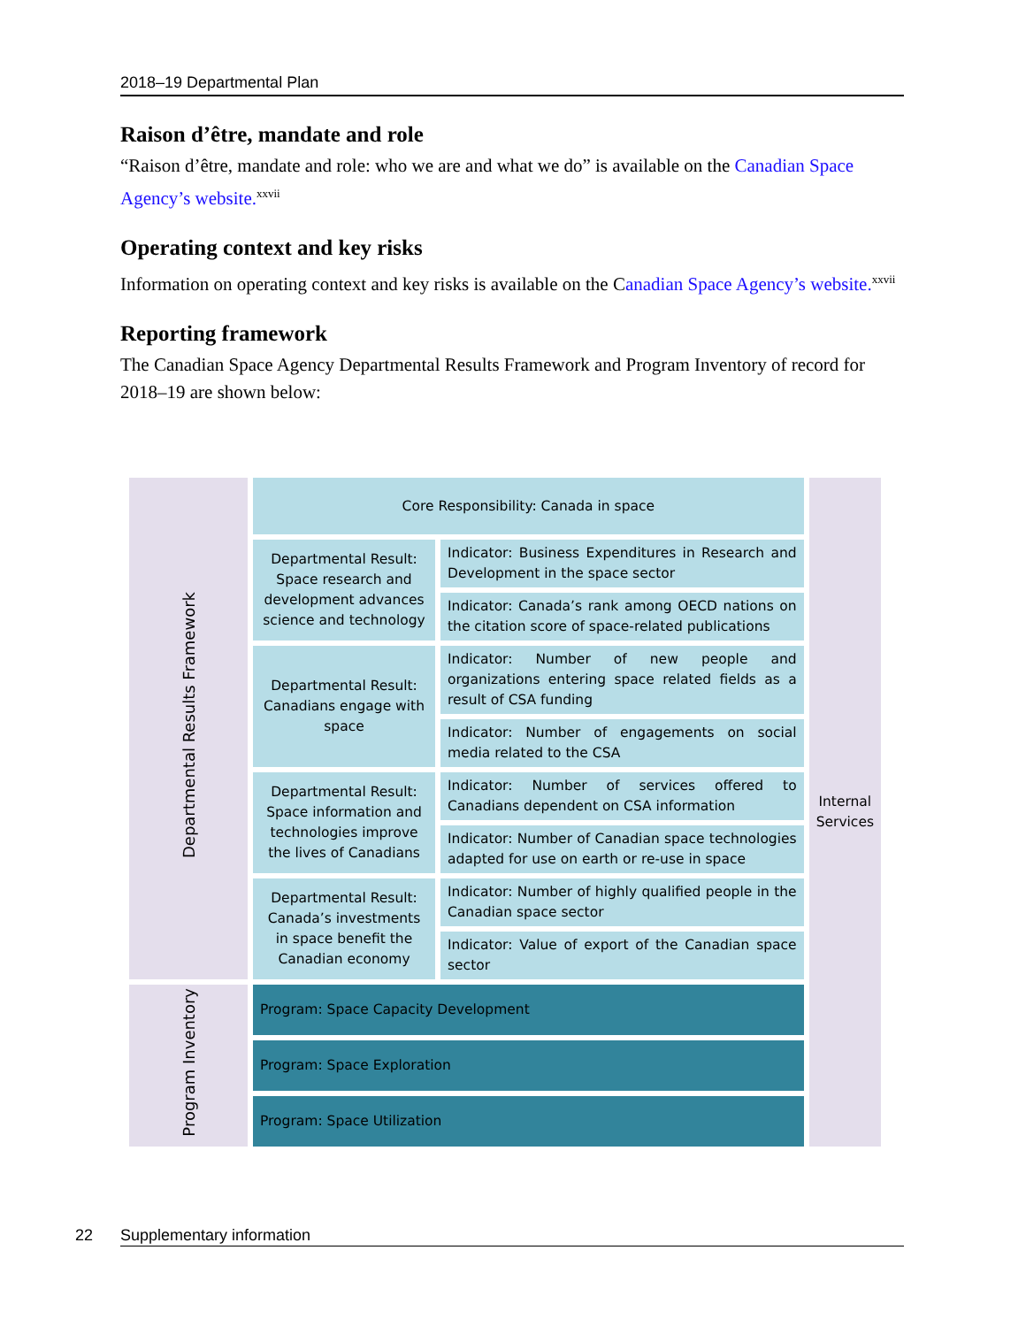2018–19 Departmental Plan
Raison d’être, mandate and role
“Raison d’être, mandate and role: who we are and what we do” is available on the Canadian Space Agency’s website.<sup>xxvii</sup>
Operating context and key risks
Information on operating context and key risks is available on the Canadian Space Agency’s website.<sup>xxvii</sup>
Reporting framework
The Canadian Space Agency Departmental Results Framework and Program Inventory of record for 2018–19 are shown below:
| Departmental Results Framework | Core Responsibility: Canada in space | | Internal Services |
| | Departmental Result: Space research and development advances science and technology | Indicator: Business Expenditures in Research and Development in the space sector | |
| | | Indicator: Canada’s rank among OECD nations on the citation score of space-related publications | |
| | Departmental Result: Canadians engage with space | Indicator: Number of new people and organizations entering space related fields as a result of CSA funding | |
| | | Indicator: Number of engagements on social media related to the CSA | |
| | Departmental Result: Space information and technologies improve the lives of Canadians | Indicator: Number of services offered to Canadians dependent on CSA information | |
| | | Indicator: Number of Canadian space technologies adapted for use on earth or re-use in space | |
| | Departmental Result: Canada’s investments in space benefit the Canadian economy | Indicator: Number of highly qualified people in the Canadian space sector | |
| | | Indicator: Value of export of the Canadian space sector | |
| Program Inventory | Program: Space Capacity Development | | |
| | Program: Space Exploration | | |
| | Program: Space Utilization | | |
22 Supplementary information